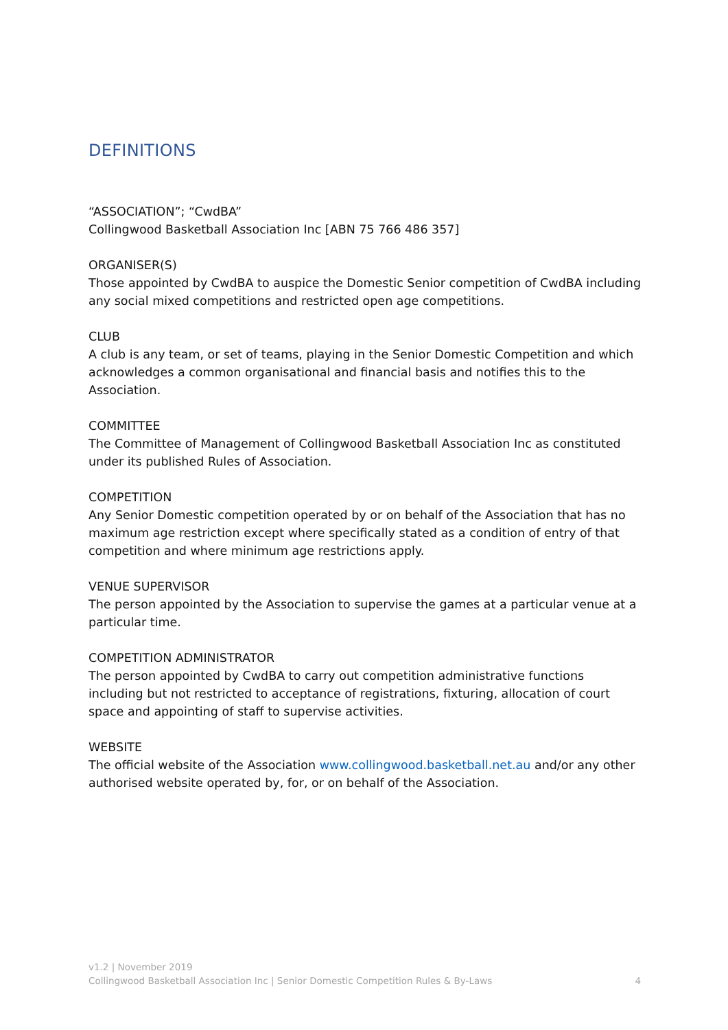DEFINITIONS
“ASSOCIATION”; “CwdBA”
Collingwood Basketball Association Inc [ABN 75 766 486 357]
ORGANISER(S)
Those appointed by CwdBA to auspice the Domestic Senior competition of CwdBA including any social mixed competitions and restricted open age competitions.
CLUB
A club is any team, or set of teams, playing in the Senior Domestic Competition and which acknowledges a common organisational and financial basis and notifies this to the Association.
COMMITTEE
The Committee of Management of Collingwood Basketball Association Inc as constituted under its published Rules of Association.
COMPETITION
Any Senior Domestic competition operated by or on behalf of the Association that has no maximum age restriction except where specifically stated as a condition of entry of that competition and where minimum age restrictions apply.
VENUE SUPERVISOR
The person appointed by the Association to supervise the games at a particular venue at a particular time.
COMPETITION ADMINISTRATOR
The person appointed by CwdBA to carry out competition administrative functions including but not restricted to acceptance of registrations, fixturing, allocation of court space and appointing of staff to supervise activities.
WEBSITE
The official website of the Association www.collingwood.basketball.net.au and/or any other authorised website operated by, for, or on behalf of the Association.
v1.2 | November 2019
Collingwood Basketball Association Inc | Senior Domestic Competition Rules & By-Laws 4